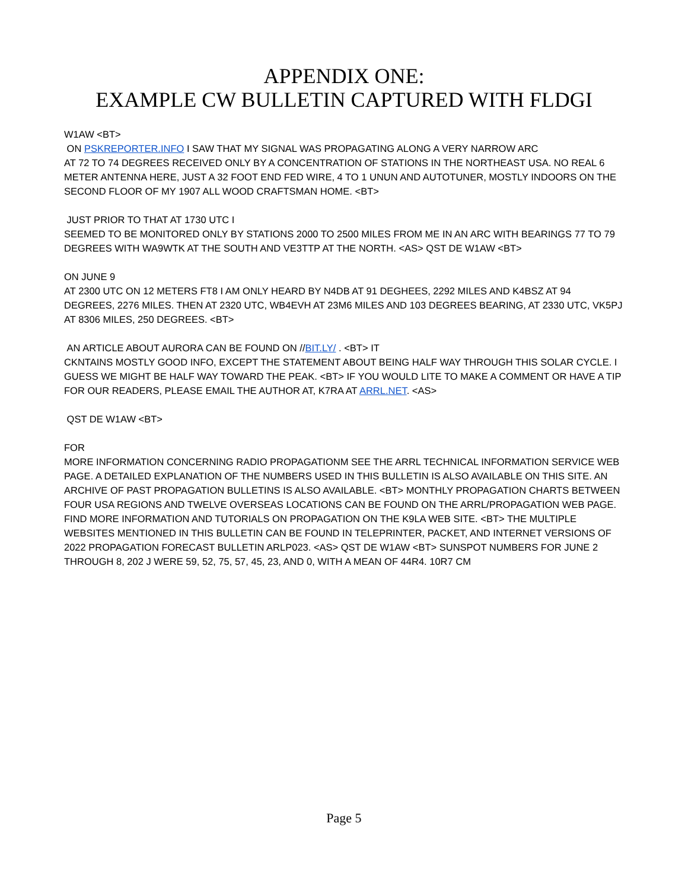APPENDIX ONE:
EXAMPLE CW BULLETIN CAPTURED WITH FLDGI
W1AW <BT>
ON PSKREPORTER.INFO I SAW THAT MY SIGNAL WAS PROPAGATING ALONG A VERY NARROW ARC
AT 72 TO 74 DEGREES RECEIVED ONLY BY A CONCENTRATION OF STATIONS IN THE NORTHEAST USA. NO REAL 6 METER ANTENNA HERE, JUST A 32 FOOT END FED WIRE, 4 TO 1 UNUN AND AUTOTUNER, MOSTLY INDOORS ON THE SECOND FLOOR OF MY 1907 ALL WOOD CRAFTSMAN HOME. <BT>
JUST PRIOR TO THAT AT 1730 UTC I
SEEMED TO BE MONITORED ONLY BY STATIONS 2000 TO 2500 MILES FROM ME IN AN ARC WITH BEARINGS 77 TO 79 DEGREES WITH WA9WTK AT THE SOUTH AND VE3TTP AT THE NORTH. <AS> QST DE W1AW <BT>
ON JUNE 9
AT 2300 UTC ON 12 METERS FT8 I AM ONLY HEARD BY N4DB AT 91 DEGHEES, 2292 MILES AND K4BSZ AT 94 DEGREES, 2276 MILES. THEN AT 2320 UTC, WB4EVH AT 23M6 MILES AND 103 DEGREES BEARING, AT 2330 UTC, VK5PJ AT 8306 MILES, 250 DEGREES. <BT>
AN ARTICLE ABOUT AURORA CAN BE FOUND ON //BIT.LY/ . <BT> IT
CKNTAINS MOSTLY GOOD INFO, EXCEPT THE STATEMENT ABOUT BEING HALF WAY THROUGH THIS SOLAR CYCLE. I GUESS WE MIGHT BE HALF WAY TOWARD THE PEAK. <BT> IF YOU WOULD LITE TO MAKE A COMMENT OR HAVE A TIP FOR OUR READERS, PLEASE EMAIL THE AUTHOR AT, K7RA AT ARRL.NET. <AS>
QST DE W1AW <BT>
FOR
MORE INFORMATION CONCERNING RADIO PROPAGATIONM SEE THE ARRL TECHNICAL INFORMATION SERVICE WEB PAGE. A DETAILED EXPLANATION OF THE NUMBERS USED IN THIS BULLETIN IS ALSO AVAILABLE ON THIS SITE. AN ARCHIVE OF PAST PROPAGATION BULLETINS IS ALSO AVAILABLE. <BT> MONTHLY PROPAGATION CHARTS BETWEEN FOUR USA REGIONS AND TWELVE OVERSEAS LOCATIONS CAN BE FOUND ON THE ARRL/PROPAGATION WEB PAGE. FIND MORE INFORMATION AND TUTORIALS ON PROPAGATION ON THE K9LA WEB SITE. <BT> THE MULTIPLE WEBSITES MENTIONED IN THIS BULLETIN CAN BE FOUND IN TELEPRINTER, PACKET, AND INTERNET VERSIONS OF 2022 PROPAGATION FORECAST BULLETIN ARLP023. <AS> QST DE W1AW <BT> SUNSPOT NUMBERS FOR JUNE 2 THROUGH 8, 202 J WERE 59, 52, 75, 57, 45, 23, AND 0, WITH A MEAN OF 44R4. 10R7 CM
Page 5